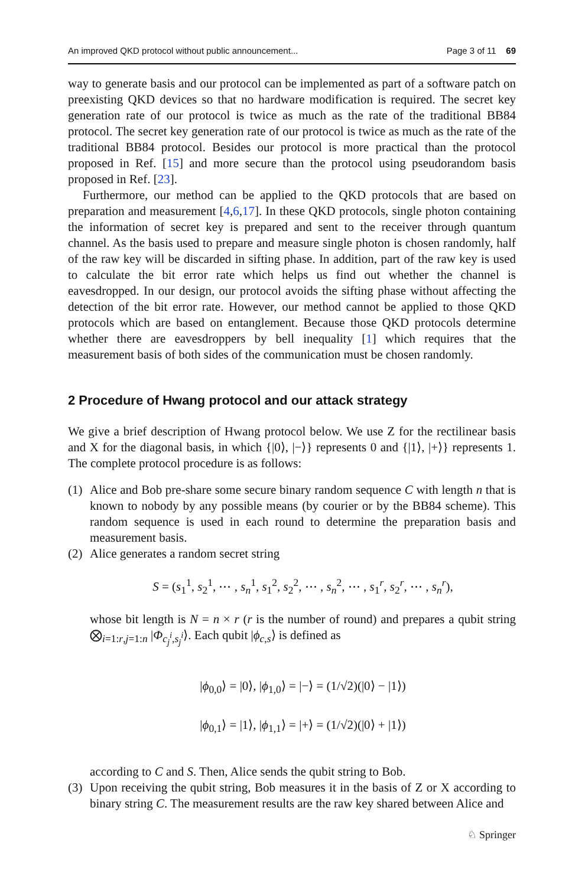An improved QKD protocol without public announcement... Page 3 of 11 69
way to generate basis and our protocol can be implemented as part of a software patch on preexisting QKD devices so that no hardware modification is required. The secret key generation rate of our protocol is twice as much as the rate of the traditional BB84 protocol. The secret key generation rate of our protocol is twice as much as the rate of the traditional BB84 protocol. Besides our protocol is more practical than the protocol proposed in Ref. [15] and more secure than the protocol using pseudorandom basis proposed in Ref. [23].
Furthermore, our method can be applied to the QKD protocols that are based on preparation and measurement [4,6,17]. In these QKD protocols, single photon containing the information of secret key is prepared and sent to the receiver through quantum channel. As the basis used to prepare and measure single photon is chosen randomly, half of the raw key will be discarded in sifting phase. In addition, part of the raw key is used to calculate the bit error rate which helps us find out whether the channel is eavesdropped. In our design, our protocol avoids the sifting phase without affecting the detection of the bit error rate. However, our method cannot be applied to those QKD protocols which are based on entanglement. Because those QKD protocols determine whether there are eavesdroppers by bell inequality [1] which requires that the measurement basis of both sides of the communication must be chosen randomly.
2 Procedure of Hwang protocol and our attack strategy
We give a brief description of Hwang protocol below. We use Z for the rectilinear basis and X for the diagonal basis, in which {|0⟩, |−⟩} represents 0 and {|1⟩, |+⟩} represents 1. The complete protocol procedure is as follows:
(1)
Alice and Bob pre-share some secure binary random sequence C with length n that is known to nobody by any possible means (by courier or by the BB84 scheme). This random sequence is used in each round to determine the preparation basis and measurement basis.
(2)
Alice generates a random secret string
S = (s<sub>1</sub><sup>1</sup>, s<sub>2</sub><sup>1</sup>, ⋯ , s<sub>n</sub><sup>1</sup>, s<sub>1</sub><sup>2</sup>, s<sub>2</sub><sup>2</sup>, ⋯ , s<sub>n</sub><sup>2</sup>, ⋯ , s<sub>1</sub><sup>r</sup>, s<sub>2</sub><sup>r</sup>, ⋯ , s<sub>n</sub><sup>r</sup>),
whose bit length is N = n × r (r is the number of round) and prepares a qubit string ⨂<sub>i=1:r,j=1:n</sub> |Φ<sub>c<sub>j</sub><sup>i</sup>,s<sub>j</sub><sup>i</sup></sub>⟩. Each qubit |ϕ<sub>c,s</sub>⟩ is defined as
|ϕ<sub>0,0</sub>⟩ = |0⟩, |ϕ<sub>1,0</sub>⟩ = |−⟩ = (1/√2)(|0⟩ − |1⟩)
|ϕ<sub>0,1</sub>⟩ = |1⟩, |ϕ<sub>1,1</sub>⟩ = |+⟩ = (1/√2)(|0⟩ + |1⟩)
according to C and S. Then, Alice sends the qubit string to Bob.
(3)
Upon receiving the qubit string, Bob measures it in the basis of Z or X according to binary string C. The measurement results are the raw key shared between Alice and
♘ Springer